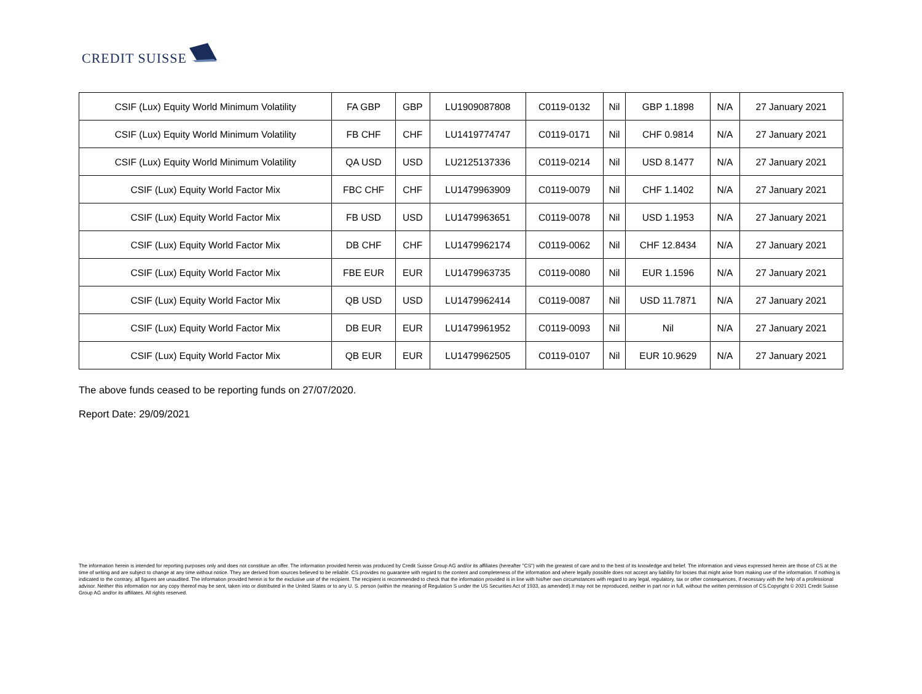CREDIT SUISSE
| CSIF (Lux) Equity World Minimum Volatility | FA GBP | GBP | LU1909087808 | C0119-0132 | Nil | GBP 1.1898 | N/A | 27 January 2021 |
| CSIF (Lux) Equity World Minimum Volatility | FB CHF | CHF | LU1419774747 | C0119-0171 | Nil | CHF 0.9814 | N/A | 27 January 2021 |
| CSIF (Lux) Equity World Minimum Volatility | QA USD | USD | LU2125137336 | C0119-0214 | Nil | USD 8.1477 | N/A | 27 January 2021 |
| CSIF (Lux) Equity World Factor Mix | FBC CHF | CHF | LU1479963909 | C0119-0079 | Nil | CHF 1.1402 | N/A | 27 January 2021 |
| CSIF (Lux) Equity World Factor Mix | FB USD | USD | LU1479963651 | C0119-0078 | Nil | USD 1.1953 | N/A | 27 January 2021 |
| CSIF (Lux) Equity World Factor Mix | DB CHF | CHF | LU1479962174 | C0119-0062 | Nil | CHF 12.8434 | N/A | 27 January 2021 |
| CSIF (Lux) Equity World Factor Mix | FBE EUR | EUR | LU1479963735 | C0119-0080 | Nil | EUR 1.1596 | N/A | 27 January 2021 |
| CSIF (Lux) Equity World Factor Mix | QB USD | USD | LU1479962414 | C0119-0087 | Nil | USD 11.7871 | N/A | 27 January 2021 |
| CSIF (Lux) Equity World Factor Mix | DB EUR | EUR | LU1479961952 | C0119-0093 | Nil | Nil | N/A | 27 January 2021 |
| CSIF (Lux) Equity World Factor Mix | QB EUR | EUR | LU1479962505 | C0119-0107 | Nil | EUR 10.9629 | N/A | 27 January 2021 |
The above funds ceased to be reporting funds on 27/07/2020.
Report Date: 29/09/2021
The information herein is intended for reporting purposes only and does not constitute an offer. The information provided herein was produced by Credit Suisse Group AG and/or its affiliates (hereafter "CS") with the greatest of care and to the best of its knowledge and belief. The information and views expressed herein are those of CS at the time of writing and are subject to change at any time without notice. They are derived from sources believed to be reliable. CS provides no guarantee with regard to the content and completeness of the information and where legally possible does not accept any liability for losses that might arise from making use of the information. If nothing is indicated to the contrary, all figures are unaudited. The information provided herein is for the exclusive use of the recipient. The recipient is recommended to check that the information provided is in line with his/her own circumstances with regard to any legal, regulatory, tax or other consequences, if necessary with the help of a professional advisor. Neither this information nor any copy thereof may be sent, taken into or distributed in the United States or to any U. S. person (within the meaning of Regulation S under the US Securities Act of 1933, as amended).It may not be reproduced, neither in part nor in full, without the written permission of CS.Copyright © 2021 Credit Suisse Group AG and/or its affiliates. All rights reserved.